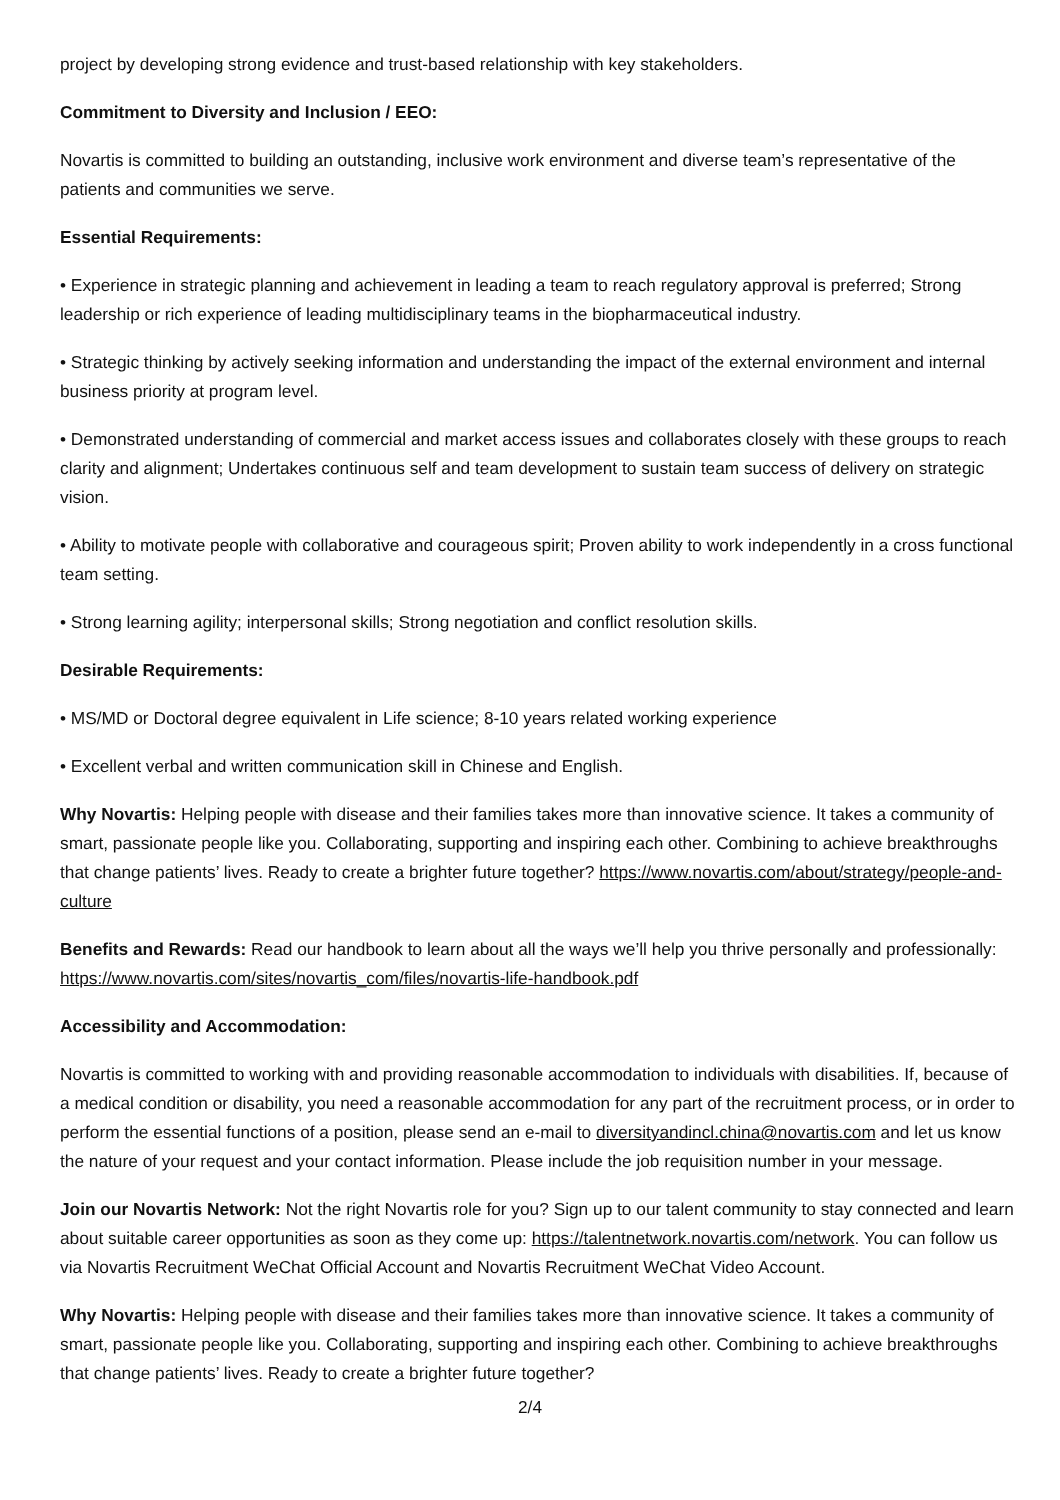project by developing strong evidence and trust-based relationship with key stakeholders.
Commitment to Diversity and Inclusion / EEO:
Novartis is committed to building an outstanding, inclusive work environment and diverse team’s representative of the patients and communities we serve.
Essential Requirements:
• Experience in strategic planning and achievement in leading a team to reach regulatory approval is preferred; Strong leadership or rich experience of leading multidisciplinary teams in the biopharmaceutical industry.
• Strategic thinking by actively seeking information and understanding the impact of the external environment and internal business priority at program level.
• Demonstrated understanding of commercial and market access issues and collaborates closely with these groups to reach clarity and alignment; Undertakes continuous self and team development to sustain team success of delivery on strategic vision.
• Ability to motivate people with collaborative and courageous spirit; Proven ability to work independently in a cross functional team setting.
• Strong learning agility; interpersonal skills; Strong negotiation and conflict resolution skills.
Desirable Requirements:
• MS/MD or Doctoral degree equivalent in Life science; 8-10 years related working experience
• Excellent verbal and written communication skill in Chinese and English.
Why Novartis: Helping people with disease and their families takes more than innovative science. It takes a community of smart, passionate people like you. Collaborating, supporting and inspiring each other. Combining to achieve breakthroughs that change patients’ lives. Ready to create a brighter future together? https://www.novartis.com/about/strategy/people-and-culture
Benefits and Rewards: Read our handbook to learn about all the ways we’ll help you thrive personally and professionally: https://www.novartis.com/sites/novartis_com/files/novartis-life-handbook.pdf
Accessibility and Accommodation:
Novartis is committed to working with and providing reasonable accommodation to individuals with disabilities. If, because of a medical condition or disability, you need a reasonable accommodation for any part of the recruitment process, or in order to perform the essential functions of a position, please send an e-mail to diversityandincl.china@novartis.com and let us know the nature of your request and your contact information. Please include the job requisition number in your message.
Join our Novartis Network: Not the right Novartis role for you? Sign up to our talent community to stay connected and learn about suitable career opportunities as soon as they come up: https://talentnetwork.novartis.com/network. You can follow us via Novartis Recruitment WeChat Official Account and Novartis Recruitment WeChat Video Account.
Why Novartis: Helping people with disease and their families takes more than innovative science. It takes a community of smart, passionate people like you. Collaborating, supporting and inspiring each other. Combining to achieve breakthroughs that change patients’ lives. Ready to create a brighter future together?
2/4